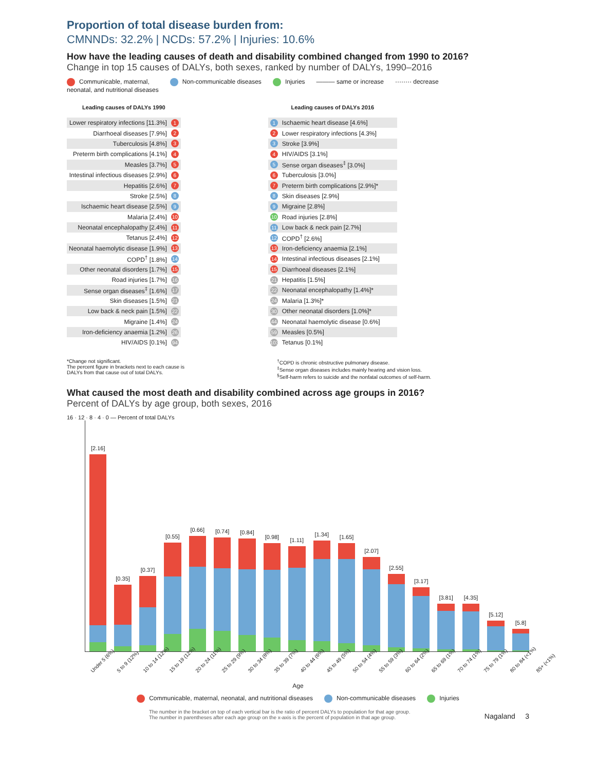Proportion of total disease burden from:
CMNNDs: 32.2% | NCDs: 57.2% | Injuries: 10.6%
How have the leading causes of death and disability combined changed from 1990 to 2016?
Change in top 15 causes of DALYs, both sexes, ranked by number of DALYs, 1990–2016
Communicable, maternal,
neonatal, and nutritional diseases
Non-communicable diseases Injuries ——— same or increase ········ decrease
| Leading causes of DALYs 1990 | |
| --- | --- |
| Lower respiratory infections [11.3%] | 1 |
| Diarrhoeal diseases [7.9%] | 2 |
| Tuberculosis [4.8%] | 3 |
| Preterm birth complications [4.1%] | 4 |
| Measles [3.7%] | 5 |
| Intestinal infectious diseases [2.9%] | 6 |
| Hepatitis [2.6%] | 7 |
| Stroke [2.5%] | 8 |
| Ischaemic heart disease [2.5%] | 9 |
| Malaria [2.4%] | 10 |
| Neonatal encephalopathy [2.4%] | 11 |
| Tetanus [2.4%] | 12 |
| Neonatal haemolytic disease [1.9%] | 13 |
| COPD<sup>†</sup> [1.8%] | 14 |
| Other neonatal disorders [1.7%] | 15 |
| Road injuries [1.7%] | 16 |
| Sense organ diseases<sup>‡</sup> [1.6%] | 17 |
| Skin diseases [1.5%] | 21 |
| Low back & neck pain [1.5%] | 22 |
| Migraine [1.4%] | 24 |
| Iron-deficiency anaemia [1.2%] | 26 |
| HIV/AIDS [0.1%] | 94 |
| Leading causes of DALYs 2016 | |
| --- | --- |
| 1 | Ischaemic heart disease [4.6%] |
| 2 | Lower respiratory infections [4.3%] |
| 3 | Stroke [3.9%] |
| 4 | HIV/AIDS [3.1%] |
| 5 | Sense organ diseases<sup>‡</sup> [3.0%] |
| 6 | Tuberculosis [3.0%] |
| 7 | Preterm birth complications [2.9%]* |
| 8 | Skin diseases [2.9%] |
| 9 | Migraine [2.8%] |
| 10 | Road injuries [2.8%] |
| 11 | Low back & neck pain [2.7%] |
| 12 | COPD<sup>†</sup> [2.6%] |
| 13 | Iron-deficiency anaemia [2.1%] |
| 14 | Intestinal infectious diseases [2.1%] |
| 15 | Diarrhoeal diseases [2.1%] |
| 21 | Hepatitis [1.5%] |
| 22 | Neonatal encephalopathy [1.4%]* |
| 24 | Malaria [1.3%]* |
| 30 | Other neonatal disorders [1.0%]* |
| 44 | Neonatal haemolytic disease [0.6%] |
| 59 | Measles [0.5%] |
| 103 | Tetanus [0.1%] |
*Change not significant.
The percent figure in brackets next to each cause is
DALYs from that cause out of total DALYs.
<sup>†</sup> COPD is chronic obstructive pulmonary disease.
<sup>‡</sup> Sense organ diseases includes mainly hearing and vision loss.
<sup>§</sup> Self-harm refers to suicide and the nonfatal outcomes of self-harm.
What caused the most death and disability combined across age groups in 2016?
Percent of DALYs by age group, both sexes, 2016
16 · 12 · 8 · 4 · 0 — Percent of total DALYs
[2.16]
[0.35]
[0.37]
[0.55]
[0.66]
[0.74]
[0.84]
[0.98]
[1.11]
[1.34]
[1.65]
[2.07]
[2.55]
[3.17]
[3.81]
[4.35]
[5.12]
[5.8]
Under 5 (6%)
5 to 9 (12%)
10 to 14 (12%)
15 to 19 (12%)
20 to 24 (11%)
25 to 29 (9%)
30 to 34 (8%)
35 to 39 (7%)
40 to 44 (6%)
45 to 49 (5%)
50 to 54 (4%)
55 to 59 (3%)
60 to 64 (2%)
65 to 69 (1%)
70 to 74 (1%)
75 to 79 (1%)
80 to 84 (<1%)
85+ (<1%)
Age
Communicable, maternal, neonatal, and nutritional diseases
Non-communicable diseases Injuries
The number in the bracket on top of each vertical bar is the ratio of percent DALYs to population for that age group.
The number in parentheses after each age group on the x-axis is the percent of population in that age group.
Nagaland 3